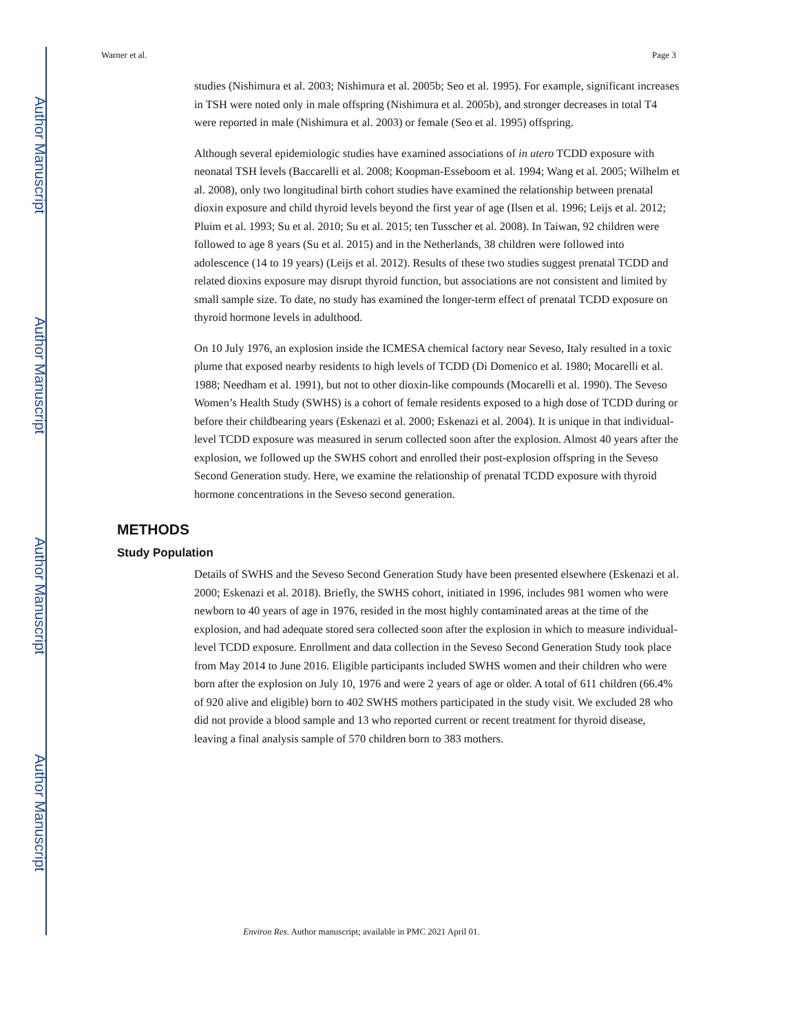Author Manuscript
Author Manuscript
Author Manuscript
Author Manuscript
Warner et al. Page 3
studies (Nishimura et al. 2003; Nishimura et al. 2005b; Seo et al. 1995). For example, significant increases in TSH were noted only in male offspring (Nishimura et al. 2005b), and stronger decreases in total T4 were reported in male (Nishimura et al. 2003) or female (Seo et al. 1995) offspring.
Although several epidemiologic studies have examined associations of in utero TCDD exposure with neonatal TSH levels (Baccarelli et al. 2008; Koopman-Esseboom et al. 1994; Wang et al. 2005; Wilhelm et al. 2008), only two longitudinal birth cohort studies have examined the relationship between prenatal dioxin exposure and child thyroid levels beyond the first year of age (Ilsen et al. 1996; Leijs et al. 2012; Pluim et al. 1993; Su et al. 2010; Su et al. 2015; ten Tusscher et al. 2008). In Taiwan, 92 children were followed to age 8 years (Su et al. 2015) and in the Netherlands, 38 children were followed into adolescence (14 to 19 years) (Leijs et al. 2012). Results of these two studies suggest prenatal TCDD and related dioxins exposure may disrupt thyroid function, but associations are not consistent and limited by small sample size. To date, no study has examined the longer-term effect of prenatal TCDD exposure on thyroid hormone levels in adulthood.
On 10 July 1976, an explosion inside the ICMESA chemical factory near Seveso, Italy resulted in a toxic plume that exposed nearby residents to high levels of TCDD (Di Domenico et al. 1980; Mocarelli et al. 1988; Needham et al. 1991), but not to other dioxin-like compounds (Mocarelli et al. 1990). The Seveso Women’s Health Study (SWHS) is a cohort of female residents exposed to a high dose of TCDD during or before their childbearing years (Eskenazi et al. 2000; Eskenazi et al. 2004). It is unique in that individual-level TCDD exposure was measured in serum collected soon after the explosion. Almost 40 years after the explosion, we followed up the SWHS cohort and enrolled their post-explosion offspring in the Seveso Second Generation study. Here, we examine the relationship of prenatal TCDD exposure with thyroid hormone concentrations in the Seveso second generation.
METHODS
Study Population
Details of SWHS and the Seveso Second Generation Study have been presented elsewhere (Eskenazi et al. 2000; Eskenazi et al. 2018). Briefly, the SWHS cohort, initiated in 1996, includes 981 women who were newborn to 40 years of age in 1976, resided in the most highly contaminated areas at the time of the explosion, and had adequate stored sera collected soon after the explosion in which to measure individual-level TCDD exposure. Enrollment and data collection in the Seveso Second Generation Study took place from May 2014 to June 2016. Eligible participants included SWHS women and their children who were born after the explosion on July 10, 1976 and were 2 years of age or older. A total of 611 children (66.4% of 920 alive and eligible) born to 402 SWHS mothers participated in the study visit. We excluded 28 who did not provide a blood sample and 13 who reported current or recent treatment for thyroid disease, leaving a final analysis sample of 570 children born to 383 mothers.
Environ Res. Author manuscript; available in PMC 2021 April 01.